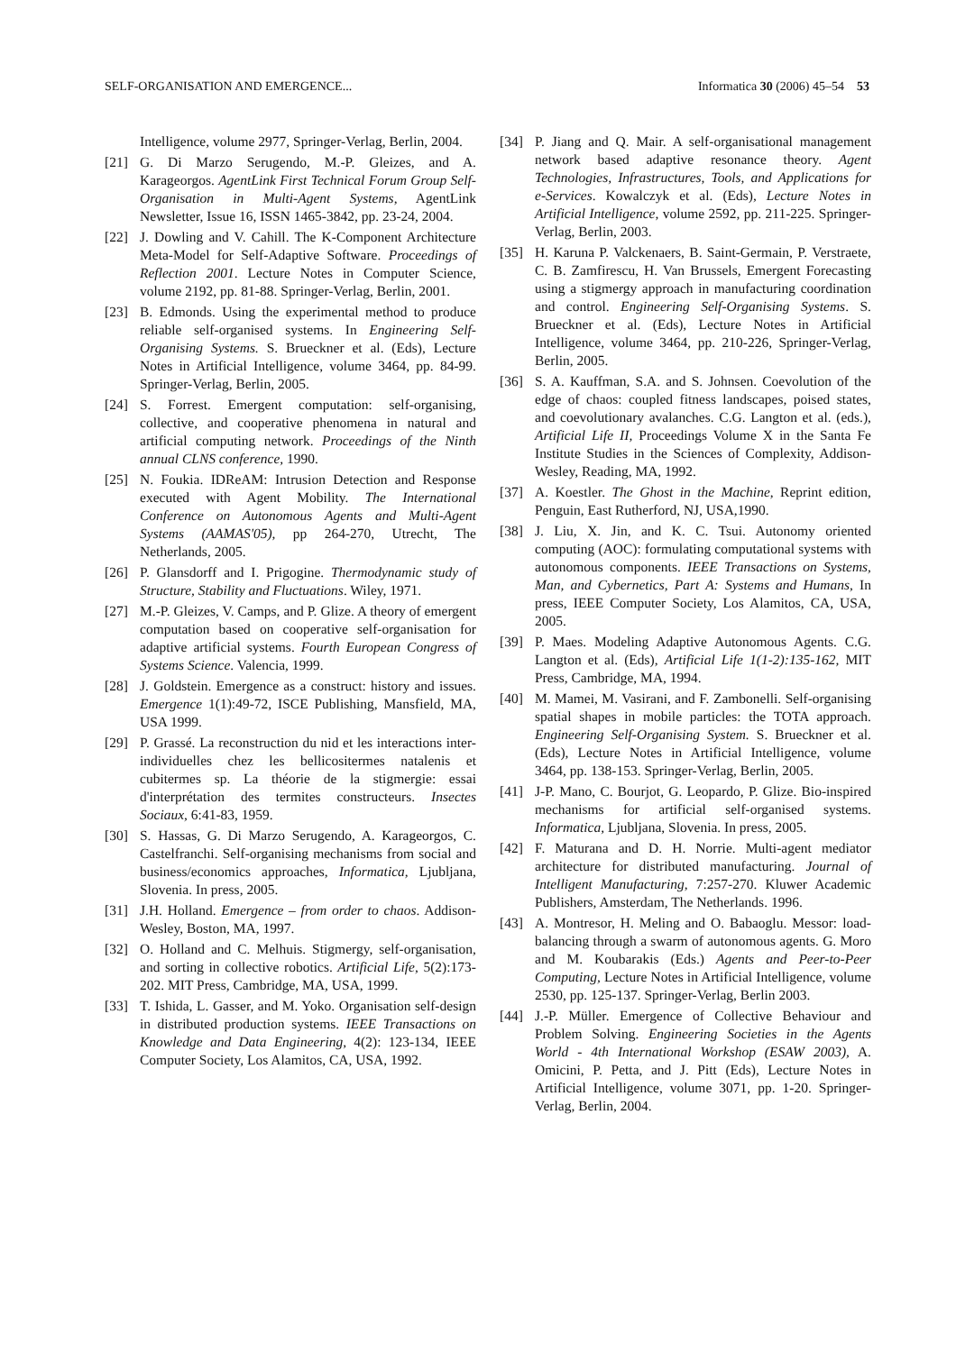SELF-ORGANISATION AND EMERGENCE... Informatica 30 (2006) 45–54 53
Intelligence, volume 2977, Springer-Verlag, Berlin, 2004.
[21] G. Di Marzo Serugendo, M.-P. Gleizes, and A. Karageorgos. AgentLink First Technical Forum Group Self-Organisation in Multi-Agent Systems, AgentLink Newsletter, Issue 16, ISSN 1465-3842, pp. 23-24, 2004.
[22] J. Dowling and V. Cahill. The K-Component Architecture Meta-Model for Self-Adaptive Software. Proceedings of Reflection 2001. Lecture Notes in Computer Science, volume 2192, pp. 81-88. Springer-Verlag, Berlin, 2001.
[23] B. Edmonds. Using the experimental method to produce reliable self-organised systems. In Engineering Self-Organising Systems. S. Brueckner et al. (Eds), Lecture Notes in Artificial Intelligence, volume 3464, pp. 84-99. Springer-Verlag, Berlin, 2005.
[24] S. Forrest. Emergent computation: self-organising, collective, and cooperative phenomena in natural and artificial computing network. Proceedings of the Ninth annual CLNS conference, 1990.
[25] N. Foukia. IDReAM: Intrusion Detection and Response executed with Agent Mobility. The International Conference on Autonomous Agents and Multi-Agent Systems (AAMAS'05), pp 264-270, Utrecht, The Netherlands, 2005.
[26] P. Glansdorff and I. Prigogine. Thermodynamic study of Structure, Stability and Fluctuations. Wiley, 1971.
[27] M.-P. Gleizes, V. Camps, and P. Glize. A theory of emergent computation based on cooperative self-organisation for adaptive artificial systems. Fourth European Congress of Systems Science. Valencia, 1999.
[28] J. Goldstein. Emergence as a construct: history and issues. Emergence 1(1):49-72, ISCE Publishing, Mansfield, MA, USA 1999.
[29] P. Grassé. La reconstruction du nid et les interactions inter-individuelles chez les bellicositermes natalenis et cubitermes sp. La théorie de la stigmergie: essai d'interprétation des termites constructeurs. Insectes Sociaux, 6:41-83, 1959.
[30] S. Hassas, G. Di Marzo Serugendo, A. Karageorgos, C. Castelfranchi. Self-organising mechanisms from social and business/economics approaches, Informatica, Ljubljana, Slovenia. In press, 2005.
[31] J.H. Holland. Emergence – from order to chaos. Addison-Wesley, Boston, MA, 1997.
[32] O. Holland and C. Melhuis. Stigmergy, self-organisation, and sorting in collective robotics. Artificial Life, 5(2):173-202. MIT Press, Cambridge, MA, USA, 1999.
[33] T. Ishida, L. Gasser, and M. Yoko. Organisation self-design in distributed production systems. IEEE Transactions on Knowledge and Data Engineering, 4(2): 123-134, IEEE Computer Society, Los Alamitos, CA, USA, 1992.
[34] P. Jiang and Q. Mair. A self-organisational management network based adaptive resonance theory. Agent Technologies, Infrastructures, Tools, and Applications for e-Services. Kowalczyk et al. (Eds), Lecture Notes in Artificial Intelligence, volume 2592, pp. 211-225. Springer-Verlag, Berlin, 2003.
[35] H. Karuna P. Valckenaers, B. Saint-Germain, P. Verstraete, C. B. Zamfirescu, H. Van Brussels, Emergent Forecasting using a stigmergy approach in manufacturing coordination and control. Engineering Self-Organising Systems. S. Brueckner et al. (Eds), Lecture Notes in Artificial Intelligence, volume 3464, pp. 210-226, Springer-Verlag, Berlin, 2005.
[36] S. A. Kauffman, S.A. and S. Johnsen. Coevolution of the edge of chaos: coupled fitness landscapes, poised states, and coevolutionary avalanches. C.G. Langton et al. (eds.), Artificial Life II, Proceedings Volume X in the Santa Fe Institute Studies in the Sciences of Complexity, Addison-Wesley, Reading, MA, 1992.
[37] A. Koestler. The Ghost in the Machine, Reprint edition, Penguin, East Rutherford, NJ, USA,1990.
[38] J. Liu, X. Jin, and K. C. Tsui. Autonomy oriented computing (AOC): formulating computational systems with autonomous components. IEEE Transactions on Systems, Man, and Cybernetics, Part A: Systems and Humans, In press, IEEE Computer Society, Los Alamitos, CA, USA, 2005.
[39] P. Maes. Modeling Adaptive Autonomous Agents. C.G. Langton et al. (Eds), Artificial Life 1(1-2):135-162, MIT Press, Cambridge, MA, 1994.
[40] M. Mamei, M. Vasirani, and F. Zambonelli. Self-organising spatial shapes in mobile particles: the TOTA approach. Engineering Self-Organising System. S. Brueckner et al. (Eds), Lecture Notes in Artificial Intelligence, volume 3464, pp. 138-153. Springer-Verlag, Berlin, 2005.
[41] J-P. Mano, C. Bourjot, G. Leopardo, P. Glize. Bio-inspired mechanisms for artificial self-organised systems. Informatica, Ljubljana, Slovenia. In press, 2005.
[42] F. Maturana and D. H. Norrie. Multi-agent mediator architecture for distributed manufacturing. Journal of Intelligent Manufacturing, 7:257-270. Kluwer Academic Publishers, Amsterdam, The Netherlands. 1996.
[43] A. Montresor, H. Meling and O. Babaoglu. Messor: load-balancing through a swarm of autonomous agents. G. Moro and M. Koubarakis (Eds.) Agents and Peer-to-Peer Computing, Lecture Notes in Artificial Intelligence, volume 2530, pp. 125-137. Springer-Verlag, Berlin 2003.
[44] J.-P. Müller. Emergence of Collective Behaviour and Problem Solving. Engineering Societies in the Agents World - 4th International Workshop (ESAW 2003), A. Omicini, P. Petta, and J. Pitt (Eds), Lecture Notes in Artificial Intelligence, volume 3071, pp. 1-20. Springer-Verlag, Berlin, 2004.